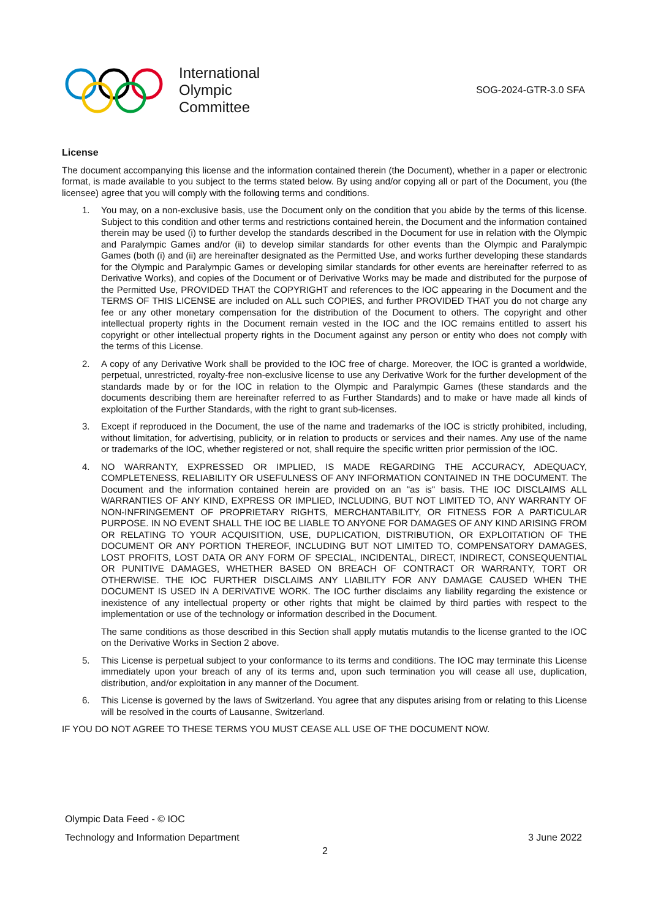International
Olympic
Committee
SOG-2024-GTR-3.0 SFA
License
The document accompanying this license and the information contained therein (the Document), whether in a paper or electronic format, is made available to you subject to the terms stated below. By using and/or copying all or part of the Document, you (the licensee) agree that you will comply with the following terms and conditions.
1. You may, on a non-exclusive basis, use the Document only on the condition that you abide by the terms of this license. Subject to this condition and other terms and restrictions contained herein, the Document and the information contained therein may be used (i) to further develop the standards described in the Document for use in relation with the Olympic and Paralympic Games and/or (ii) to develop similar standards for other events than the Olympic and Paralympic Games (both (i) and (ii) are hereinafter designated as the Permitted Use, and works further developing these standards for the Olympic and Paralympic Games or developing similar standards for other events are hereinafter referred to as Derivative Works), and copies of the Document or of Derivative Works may be made and distributed for the purpose of the Permitted Use, PROVIDED THAT the COPYRIGHT and references to the IOC appearing in the Document and the TERMS OF THIS LICENSE are included on ALL such COPIES, and further PROVIDED THAT you do not charge any fee or any other monetary compensation for the distribution of the Document to others. The copyright and other intellectual property rights in the Document remain vested in the IOC and the IOC remains entitled to assert his copyright or other intellectual property rights in the Document against any person or entity who does not comply with the terms of this License.
2. A copy of any Derivative Work shall be provided to the IOC free of charge. Moreover, the IOC is granted a worldwide, perpetual, unrestricted, royalty-free non-exclusive license to use any Derivative Work for the further development of the standards made by or for the IOC in relation to the Olympic and Paralympic Games (these standards and the documents describing them are hereinafter referred to as Further Standards) and to make or have made all kinds of exploitation of the Further Standards, with the right to grant sub-licenses.
3. Except if reproduced in the Document, the use of the name and trademarks of the IOC is strictly prohibited, including, without limitation, for advertising, publicity, or in relation to products or services and their names. Any use of the name or trademarks of the IOC, whether registered or not, shall require the specific written prior permission of the IOC.
4. NO WARRANTY, EXPRESSED OR IMPLIED, IS MADE REGARDING THE ACCURACY, ADEQUACY, COMPLETENESS, RELIABILITY OR USEFULNESS OF ANY INFORMATION CONTAINED IN THE DOCUMENT. The Document and the information contained herein are provided on an "as is" basis. THE IOC DISCLAIMS ALL WARRANTIES OF ANY KIND, EXPRESS OR IMPLIED, INCLUDING, BUT NOT LIMITED TO, ANY WARRANTY OF NON-INFRINGEMENT OF PROPRIETARY RIGHTS, MERCHANTABILITY, OR FITNESS FOR A PARTICULAR PURPOSE. IN NO EVENT SHALL THE IOC BE LIABLE TO ANYONE FOR DAMAGES OF ANY KIND ARISING FROM OR RELATING TO YOUR ACQUISITION, USE, DUPLICATION, DISTRIBUTION, OR EXPLOITATION OF THE DOCUMENT OR ANY PORTION THEREOF, INCLUDING BUT NOT LIMITED TO, COMPENSATORY DAMAGES, LOST PROFITS, LOST DATA OR ANY FORM OF SPECIAL, INCIDENTAL, DIRECT, INDIRECT, CONSEQUENTIAL OR PUNITIVE DAMAGES, WHETHER BASED ON BREACH OF CONTRACT OR WARRANTY, TORT OR OTHERWISE. THE IOC FURTHER DISCLAIMS ANY LIABILITY FOR ANY DAMAGE CAUSED WHEN THE DOCUMENT IS USED IN A DERIVATIVE WORK. The IOC further disclaims any liability regarding the existence or inexistence of any intellectual property or other rights that might be claimed by third parties with respect to the implementation or use of the technology or information described in the Document.
The same conditions as those described in this Section shall apply mutatis mutandis to the license granted to the IOC on the Derivative Works in Section 2 above.
5. This License is perpetual subject to your conformance to its terms and conditions. The IOC may terminate this License immediately upon your breach of any of its terms and, upon such termination you will cease all use, duplication, distribution, and/or exploitation in any manner of the Document.
6. This License is governed by the laws of Switzerland. You agree that any disputes arising from or relating to this License will be resolved in the courts of Lausanne, Switzerland.
IF YOU DO NOT AGREE TO THESE TERMS YOU MUST CEASE ALL USE OF THE DOCUMENT NOW.
Olympic Data Feed - © IOC
Technology and Information Department 3 June 2022
2